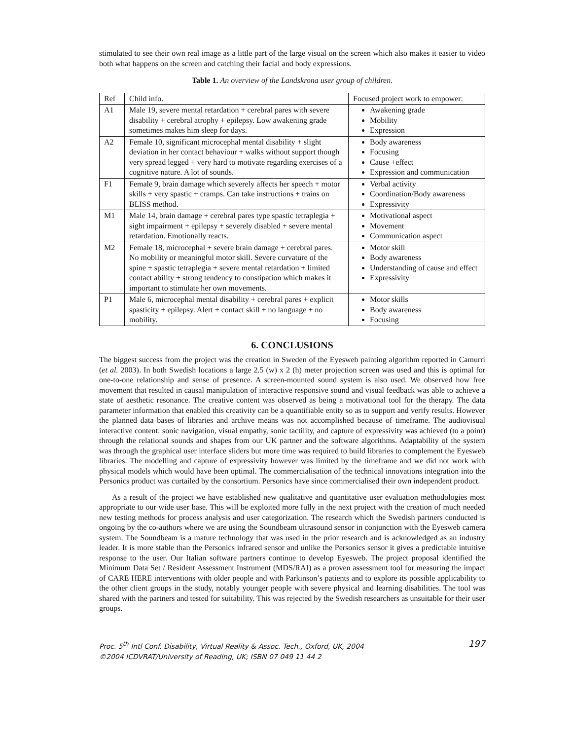stimulated to see their own real image as a little part of the large visual on the screen which also makes it easier to video both what happens on the screen and catching their facial and body expressions.
Table 1. An overview of the Landskrona user group of children.
| Ref | Child info. | Focused project work to empower: |
| --- | --- | --- |
| A1 | Male 19, severe mental retardation + cerebral pares with severe disability + cerebral atrophy + epilepsy. Low awakening grade sometimes makes him sleep for days. | Awakening grade Mobility Expression |
| A2 | Female 10, significant microcephal mental disability + slight deviation in her contact behaviour + walks without support though very spread legged + very hard to motivate regarding exercises of a cognitive nature. A lot of sounds. | Body awareness Focusing Cause +effect Expression and communication |
| F1 | Female 9, brain damage which severely affects her speech + motor skills + very spastic + cramps. Can take instructions + trains on BLISS method. | Verbal activity Coordination/Body awareness Expressivity |
| M1 | Male 14, brain damage + cerebral pares type spastic tetraplegia + sight impairment + epilepsy + severely disabled + severe mental retardation. Emotionally reacts. | Motivational aspect Movement Communication aspect |
| M2 | Female 18, microcephal + severe brain damage + cerebral pares. No mobility or meaningful motor skill. Severe curvature of the spine + spastic tetraplegia + severe mental retardation + limited contact ability + strong tendency to constipation which makes it important to stimulate her own movements. | Motor skill Body awareness Understanding of cause and effect Expressivity |
| P1 | Male 6, microcephal mental disability + cerebral pares + explicit spasticity + epilepsy. Alert + contact skill + no language + no mobility. | Motor skills Body awareness Focusing |
6. CONCLUSIONS
The biggest success from the project was the creation in Sweden of the Eyesweb painting algorithm reported in Camurri (et al. 2003). In both Swedish locations a large 2.5 (w) x 2 (h) meter projection screen was used and this is optimal for one-to-one relationship and sense of presence. A screen-mounted sound system is also used. We observed how free movement that resulted in causal manipulation of interactive responsive sound and visual feedback was able to achieve a state of aesthetic resonance. The creative content was observed as being a motivational tool for the therapy. The data parameter information that enabled this creativity can be a quantifiable entity so as to support and verify results. However the planned data bases of libraries and archive means was not accomplished because of timeframe. The audiovisual interactive content: sonic navigation, visual empathy, sonic tactility, and capture of expressivity was achieved (to a point) through the relational sounds and shapes from our UK partner and the software algorithms. Adaptability of the system was through the graphical user interface sliders but more time was required to build libraries to complement the Eyesweb libraries. The modelling and capture of expressivity however was limited by the timeframe and we did not work with physical models which would have been optimal. The commercialisation of the technical innovations integration into the Personics product was curtailed by the consortium. Personics have since commercialised their own independent product.
As a result of the project we have established new qualitative and quantitative user evaluation methodologies most appropriate to our wide user base. This will be exploited more fully in the next project with the creation of much needed new testing methods for process analysis and user categorization. The research which the Swedish partners conducted is ongoing by the co-authors where we are using the Soundbeam ultrasound sensor in conjunction with the Eyesweb camera system. The Soundbeam is a mature technology that was used in the prior research and is acknowledged as an industry leader. It is more stable than the Personics infrared sensor and unlike the Personics sensor it gives a predictable intuitive response to the user. Our Italian software partners continue to develop Eyesweb. The project proposal identified the Minimum Data Set / Resident Assessment Instrument (MDS/RAI) as a proven assessment tool for measuring the impact of CARE HERE interventions with older people and with Parkinson’s patients and to explore its possible applicability to the other client groups in the study, notably younger people with severe physical and learning disabilities. The tool was shared with the partners and tested for suitability. This was rejected by the Swedish researchers as unsuitable for their user groups.
Proc. 5<sup>th</sup> Intl Conf. Disability, Virtual Reality & Assoc. Tech., Oxford, UK, 2004
©2004 ICDVRAT/University of Reading, UK; ISBN 07 049 11 44 2
197